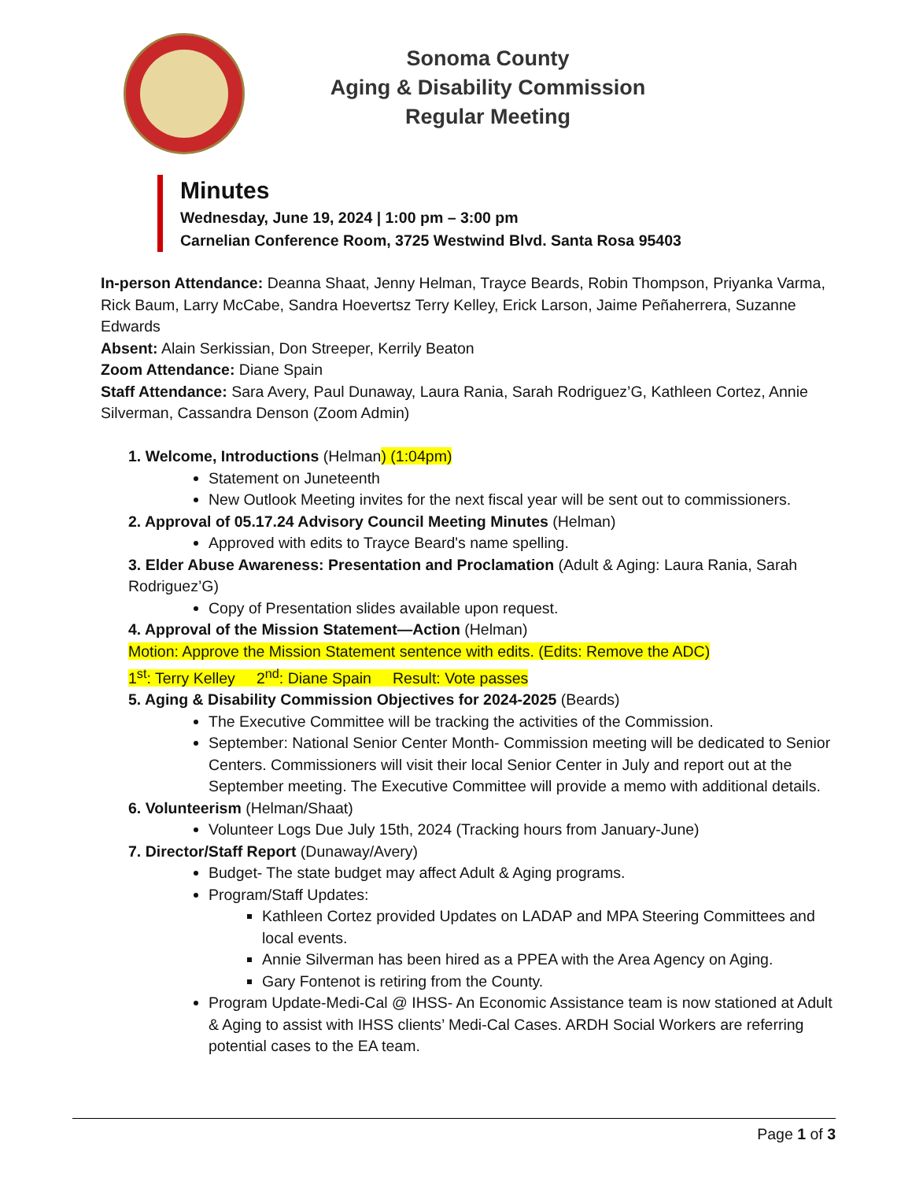Sonoma County
Aging & Disability Commission
Regular Meeting
Minutes
Wednesday, June 19, 2024 | 1:00 pm – 3:00 pm
Carnelian Conference Room, 3725 Westwind Blvd. Santa Rosa 95403
In-person Attendance: Deanna Shaat, Jenny Helman, Trayce Beards, Robin Thompson, Priyanka Varma, Rick Baum, Larry McCabe, Sandra Hoevertsz Terry Kelley, Erick Larson, Jaime Peñaherrera, Suzanne Edwards
Absent: Alain Serkissian, Don Streeper, Kerrily Beaton
Zoom Attendance: Diane Spain
Staff Attendance: Sara Avery, Paul Dunaway, Laura Rania, Sarah Rodriguez’G, Kathleen Cortez, Annie Silverman, Cassandra Denson (Zoom Admin)
1. Welcome, Introductions (Helman) (1:04pm)
Statement on Juneteenth
New Outlook Meeting invites for the next fiscal year will be sent out to commissioners.
2. Approval of 05.17.24 Advisory Council Meeting Minutes (Helman)
Approved with edits to Trayce Beard's name spelling.
3. Elder Abuse Awareness: Presentation and Proclamation (Adult & Aging: Laura Rania, Sarah Rodriguez’G)
Copy of Presentation slides available upon request.
4. Approval of the Mission Statement—Action (Helman)
Motion: Approve the Mission Statement sentence with edits. (Edits: Remove the ADC)
1<sup>st</sup>: Terry Kelley 2<sup>nd</sup>: Diane Spain Result: Vote passes
5. Aging & Disability Commission Objectives for 2024-2025 (Beards)
The Executive Committee will be tracking the activities of the Commission.
September: National Senior Center Month- Commission meeting will be dedicated to Senior Centers. Commissioners will visit their local Senior Center in July and report out at the September meeting. The Executive Committee will provide a memo with additional details.
6. Volunteerism (Helman/Shaat)
Volunteer Logs Due July 15th, 2024 (Tracking hours from January-June)
7. Director/Staff Report (Dunaway/Avery)
Budget- The state budget may affect Adult & Aging programs.
Program/Staff Updates:
Kathleen Cortez provided Updates on LADAP and MPA Steering Committees and local events.
Annie Silverman has been hired as a PPEA with the Area Agency on Aging.
Gary Fontenot is retiring from the County.
Program Update-Medi-Cal @ IHSS- An Economic Assistance team is now stationed at Adult & Aging to assist with IHSS clients’ Medi-Cal Cases. ARDH Social Workers are referring potential cases to the EA team.
Page 1 of 3